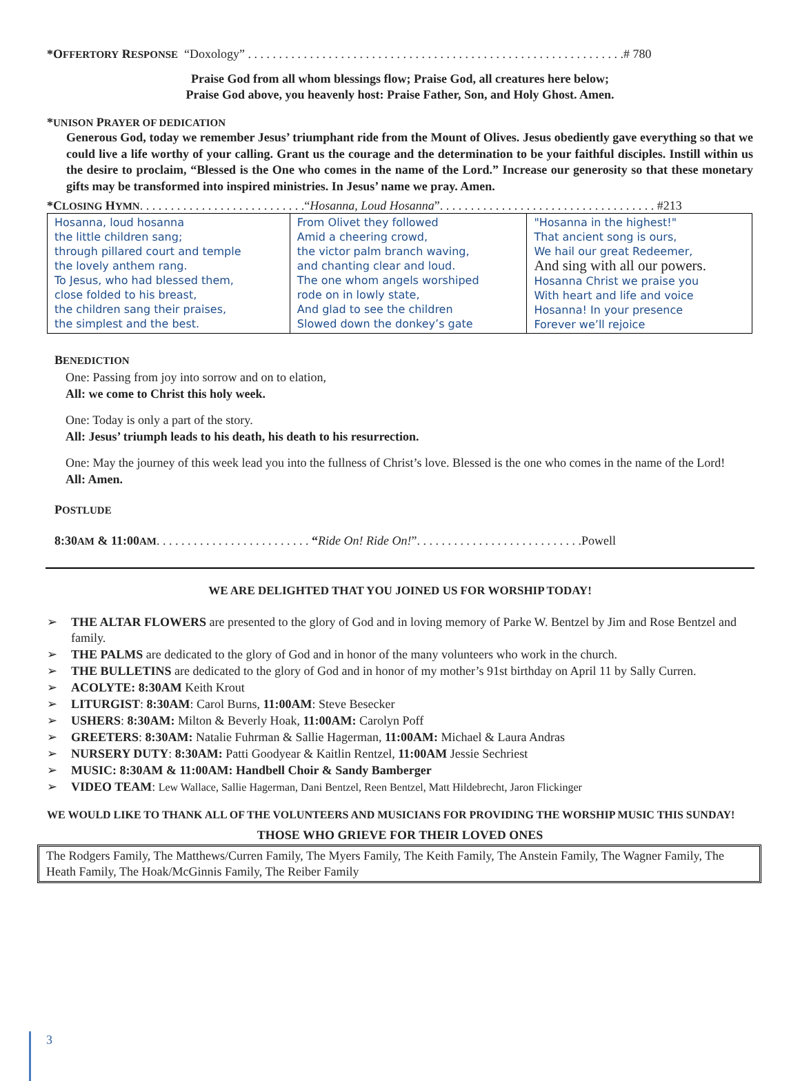*OFFERTORY RESPONSE “Doxology” . . . . . . . . . . . . . . . . . . . . . . . . . . . . . . . . . . . . . . . . . . . . . . . . . . . . . . . . . . . . .# 780
Praise God from all whom blessings flow; Praise God, all creatures here below;
Praise God above, you heavenly host: Praise Father, Son, and Holy Ghost. Amen.
*UNISON PRAYER OF DEDICATION
Generous God, today we remember Jesus’ triumphant ride from the Mount of Olives. Jesus obediently gave everything so that we could live a life worthy of your calling. Grant us the courage and the determination to be your faithful disciples. Instill within us the desire to proclaim, “Blessed is the One who comes in the name of the Lord.” Increase our generosity so that these monetary gifts may be transformed into inspired ministries. In Jesus’ name we pray. Amen.
*CLOSING HYMN. . . . . . . . . . . . . . . . . . . . . . . . . . .“Hosanna, Loud Hosanna”. . . . . . . . . . . . . . . . . . . . . . . . . . . . . . . . . . . #213
| Hosanna, loud hosanna the little children sang; through pillared court and temple the lovely anthem rang. To Jesus, who had blessed them, close folded to his breast, the children sang their praises, the simplest and the best. | From Olivet they followed Amid a cheering crowd, the victor palm branch waving, and chanting clear and loud. The one whom angels worshiped rode on in lowly state, And glad to see the children Slowed down the donkey’s gate | "Hosanna in the highest!" That ancient song is ours, We hail our great Redeemer, And sing with all our powers. Hosanna Christ we praise you With heart and life and voice Hosanna! In your presence Forever we’ll rejoice |
BENEDICTION
One: Passing from joy into sorrow and on to elation,
All: we come to Christ this holy week.
One: Today is only a part of the story.
All: Jesus’ triumph leads to his death, his death to his resurrection.
One: May the journey of this week lead you into the fullness of Christ’s love. Blessed is the one who comes in the name of the Lord!
All: Amen.
POSTLUDE
8:30AM & 11:00AM. . . . . . . . . . . . . . . . . . . . . . . . . “Ride On! Ride On!”. . . . . . . . . . . . . . . . . . . . . . . . . . .Powell
WE ARE DELIGHTED THAT YOU JOINED US FOR WORSHIP TODAY!
➢ THE ALTAR FLOWERS are presented to the glory of God and in loving memory of Parke W. Bentzel by Jim and Rose Bentzel and family.
➢ THE PALMS are dedicated to the glory of God and in honor of the many volunteers who work in the church.
➢ THE BULLETINS are dedicated to the glory of God and in honor of my mother’s 91st birthday on April 11 by Sally Curren.
➢ ACOLYTE: 8:30AM Keith Krout
➢ LITURGIST: 8:30AM: Carol Burns, 11:00AM: Steve Besecker
➢ USHERS: 8:30AM: Milton & Beverly Hoak, 11:00AM: Carolyn Poff
➢ GREETERS: 8:30AM: Natalie Fuhrman & Sallie Hagerman, 11:00AM: Michael & Laura Andras
➢ NURSERY DUTY: 8:30AM: Patti Goodyear & Kaitlin Rentzel, 11:00AM Jessie Sechriest
➢ MUSIC: 8:30AM & 11:00AM: Handbell Choir & Sandy Bamberger
➢ VIDEO TEAM: Lew Wallace, Sallie Hagerman, Dani Bentzel, Reen Bentzel, Matt Hildebrecht, Jaron Flickinger
WE WOULD LIKE TO THANK ALL OF THE VOLUNTEERS AND MUSICIANS FOR PROVIDING THE WORSHIP MUSIC THIS SUNDAY!
THOSE WHO GRIEVE FOR THEIR LOVED ONES
The Rodgers Family, The Matthews/Curren Family, The Myers Family, The Keith Family, The Anstein Family, The Wagner Family, The Heath Family, The Hoak/McGinnis Family, The Reiber Family
3